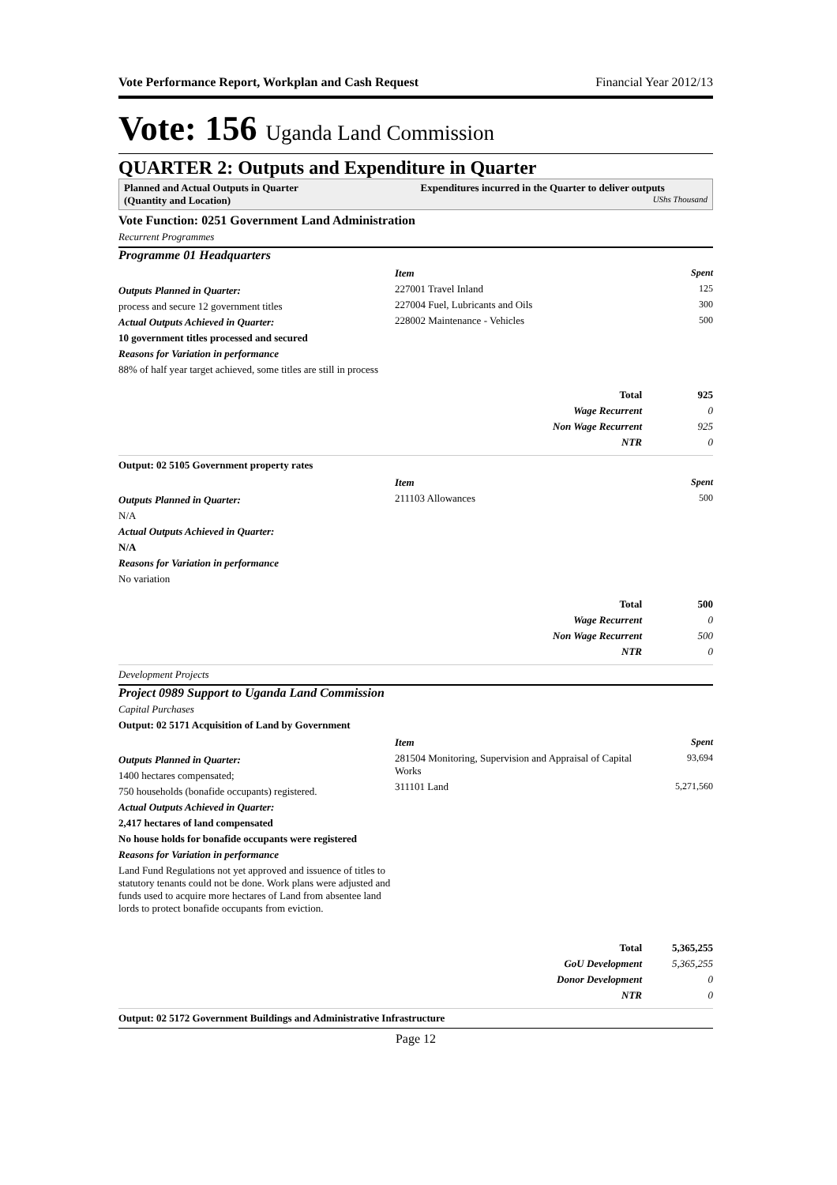Vote Performance Report, Workplan and Cash Request Financial Year 2012/13
Vote: 156 Uganda Land Commission
QUARTER 2: Outputs and Expenditure in Quarter
Planned and Actual Outputs in Quarter
(Quantity and Location)
Expenditures incurred in the Quarter to deliver outputs UShs Thousand
Vote Function: 0251 Government Land Administration
Recurrent Programmes
Programme 01 Headquarters
Outputs Planned in Quarter:
process and secure 12 government titles
Actual Outputs Achieved in Quarter:
10 government titles processed and secured
Reasons for Variation in performance
88% of half year target achieved, some titles are still in process
| Item | Spent |
| --- | --- |
| 227001 Travel Inland | 125 |
| 227004 Fuel, Lubricants and Oils | 300 |
| 228002 Maintenance - Vehicles | 500 |
| Total | 925 |
| Wage Recurrent | 0 |
| Non Wage Recurrent | 925 |
| NTR | 0 |
Output: 02 5105 Government property rates
Outputs Planned in Quarter:
N/A
Actual Outputs Achieved in Quarter:
N/A
Reasons for Variation in performance
No variation
| Item | Spent |
| --- | --- |
| 211103 Allowances | 500 |
| Total | 500 |
| Wage Recurrent | 0 |
| Non Wage Recurrent | 500 |
| NTR | 0 |
Development Projects
Project 0989 Support to Uganda Land Commission
Capital Purchases
Output: 02 5171 Acquisition of Land by Government
Outputs Planned in Quarter:
1400 hectares compensated;
750 households (bonafide occupants) registered.
Actual Outputs Achieved in Quarter:
2,417 hectares of land compensated
No house holds for bonafide occupants were registered
Reasons for Variation in performance
Land Fund Regulations not yet approved and issuence of titles to statutory tenants could not be done. Work plans were adjusted and funds used to acquire more hectares of Land from absentee land lords to protect bonafide occupants from eviction.
| Item | Spent |
| --- | --- |
| 281504 Monitoring, Supervision and Appraisal of Capital Works | 93,694 |
| 311101 Land | 5,271,560 |
| Total | 5,365,255 |
| GoU Development | 5,365,255 |
| Donor Development | 0 |
| NTR | 0 |
Output: 02 5172 Government Buildings and Administrative Infrastructure
Page 12